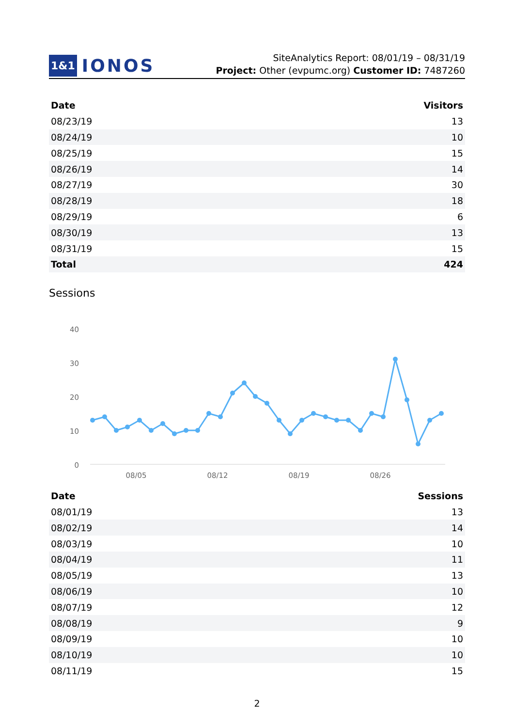1&1 IONOS
SiteAnalytics Report: 08/01/19 – 08/31/19
Project: Other (evpumc.org) Customer ID: 7487260
| Date | Visitors |
| --- | --- |
| 08/23/19 | 13 |
| 08/24/19 | 10 |
| 08/25/19 | 15 |
| 08/26/19 | 14 |
| 08/27/19 | 30 |
| 08/28/19 | 18 |
| 08/29/19 | 6 |
| 08/30/19 | 13 |
| 08/31/19 | 15 |
| Total | 424 |
Sessions
40
30
20
10
0
08/05
08/12
08/19
08/26
| Date | Sessions |
| --- | --- |
| 08/01/19 | 13 |
| 08/02/19 | 14 |
| 08/03/19 | 10 |
| 08/04/19 | 11 |
| 08/05/19 | 13 |
| 08/06/19 | 10 |
| 08/07/19 | 12 |
| 08/08/19 | 9 |
| 08/09/19 | 10 |
| 08/10/19 | 10 |
| 08/11/19 | 15 |
2